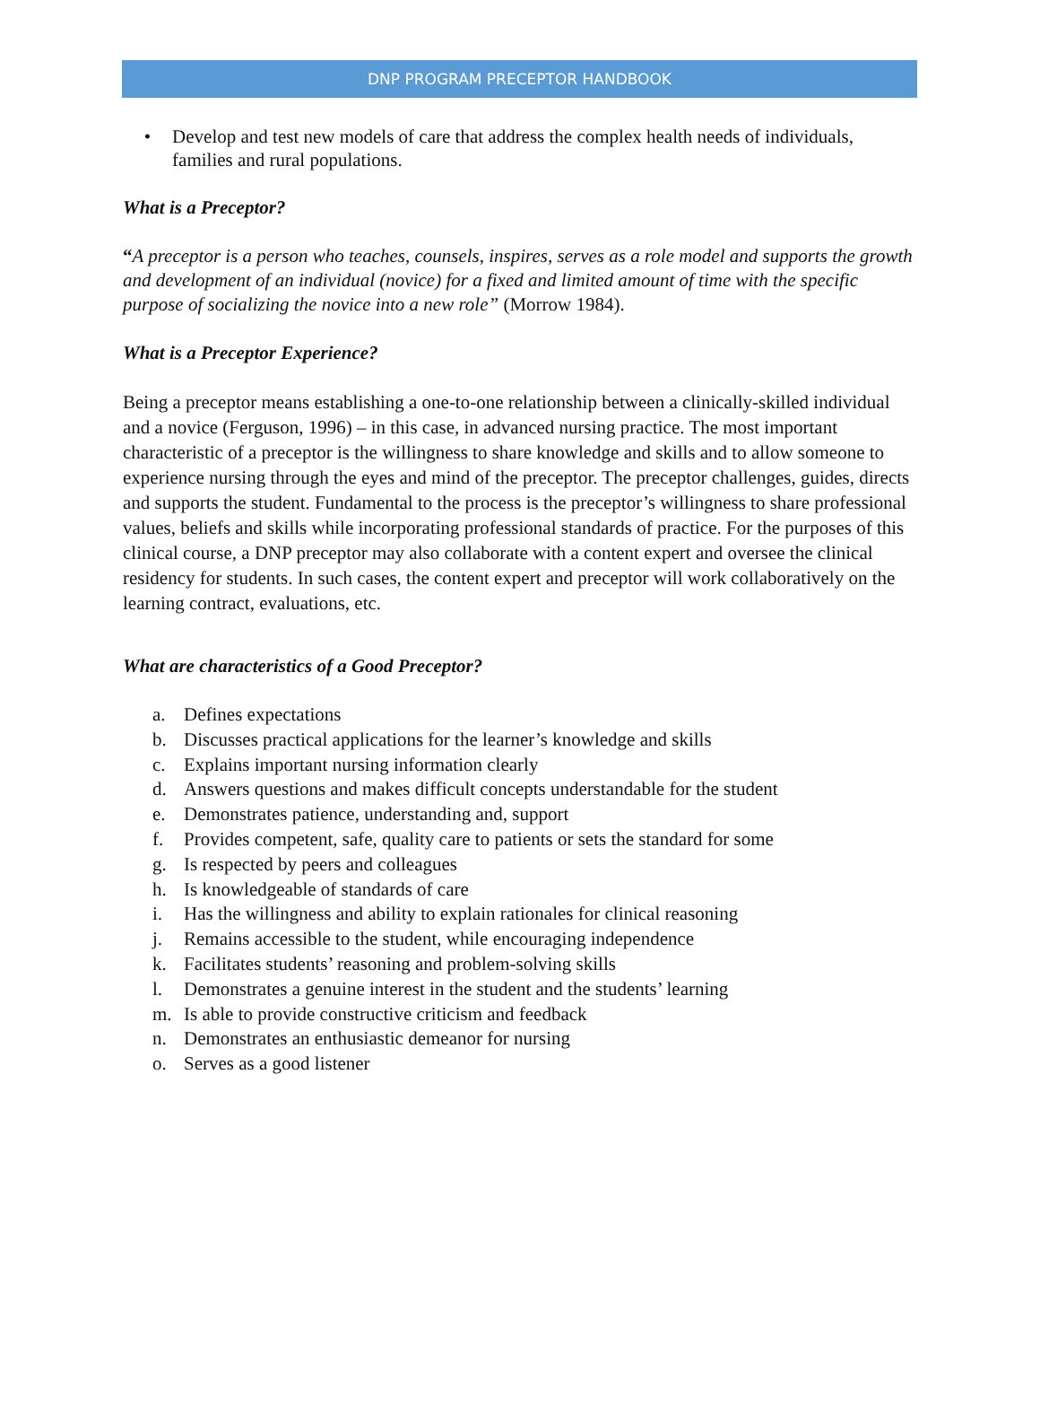DNP PROGRAM PRECEPTOR HANDBOOK
• Develop and test new models of care that address the complex health needs of individuals, families and rural populations.
What is a Preceptor?
“A preceptor is a person who teaches, counsels, inspires, serves as a role model and supports the growth and development of an individual (novice) for a fixed and limited amount of time with the specific purpose of socializing the novice into a new role” (Morrow 1984).
What is a Preceptor Experience?
Being a preceptor means establishing a one-to-one relationship between a clinically-skilled individual and a novice (Ferguson, 1996) – in this case, in advanced nursing practice. The most important characteristic of a preceptor is the willingness to share knowledge and skills and to allow someone to experience nursing through the eyes and mind of the preceptor. The preceptor challenges, guides, directs and supports the student. Fundamental to the process is the preceptor’s willingness to share professional values, beliefs and skills while incorporating professional standards of practice. For the purposes of this clinical course, a DNP preceptor may also collaborate with a content expert and oversee the clinical residency for students. In such cases, the content expert and preceptor will work collaboratively on the learning contract, evaluations, etc.
What are characteristics of a Good Preceptor?
a. Defines expectations
b. Discusses practical applications for the learner’s knowledge and skills
c. Explains important nursing information clearly
d. Answers questions and makes difficult concepts understandable for the student
e. Demonstrates patience, understanding and, support
f. Provides competent, safe, quality care to patients or sets the standard for some
g. Is respected by peers and colleagues
h. Is knowledgeable of standards of care
i. Has the willingness and ability to explain rationales for clinical reasoning
j. Remains accessible to the student, while encouraging independence
k. Facilitates students’ reasoning and problem-solving skills
l. Demonstrates a genuine interest in the student and the students’ learning
m. Is able to provide constructive criticism and feedback
n. Demonstrates an enthusiastic demeanor for nursing
o. Serves as a good listener